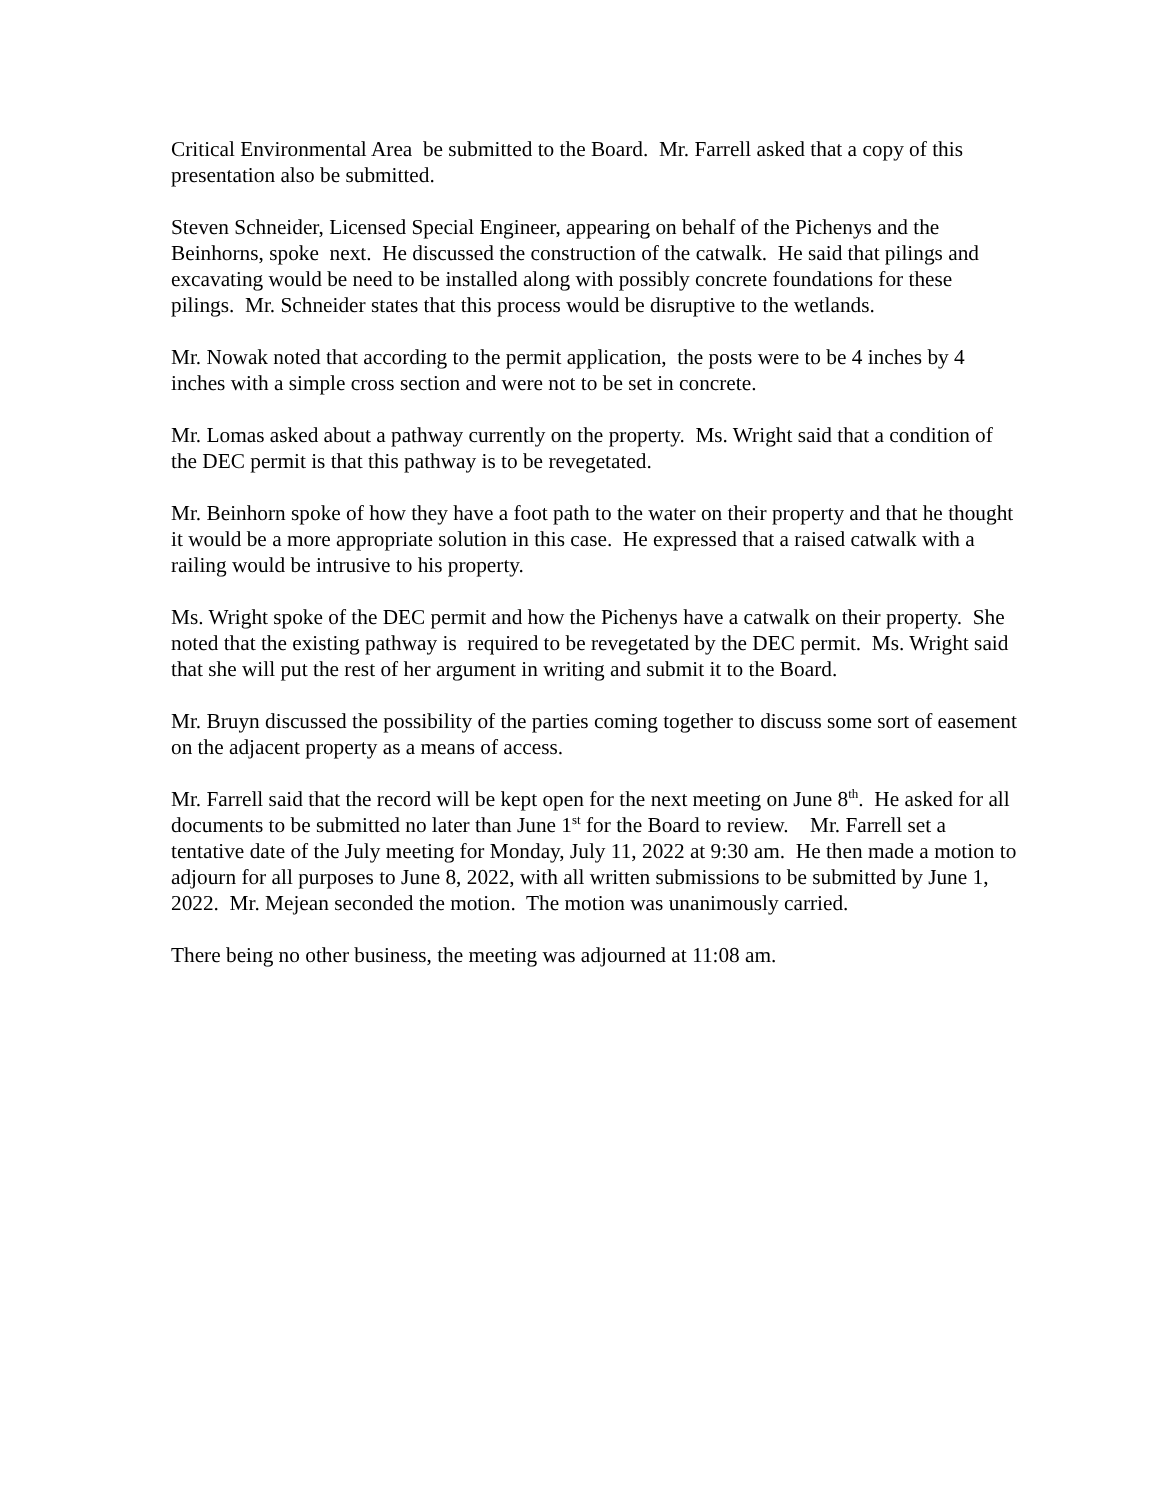Critical Environmental Area be submitted to the Board. Mr. Farrell asked that a copy of this presentation also be submitted.
Steven Schneider, Licensed Special Engineer, appearing on behalf of the Pichenys and the Beinhorns, spoke next. He discussed the construction of the catwalk. He said that pilings and excavating would be need to be installed along with possibly concrete foundations for these pilings. Mr. Schneider states that this process would be disruptive to the wetlands.
Mr. Nowak noted that according to the permit application, the posts were to be 4 inches by 4 inches with a simple cross section and were not to be set in concrete.
Mr. Lomas asked about a pathway currently on the property. Ms. Wright said that a condition of the DEC permit is that this pathway is to be revegetated.
Mr. Beinhorn spoke of how they have a foot path to the water on their property and that he thought it would be a more appropriate solution in this case. He expressed that a raised catwalk with a railing would be intrusive to his property.
Ms. Wright spoke of the DEC permit and how the Pichenys have a catwalk on their property. She noted that the existing pathway is required to be revegetated by the DEC permit. Ms. Wright said that she will put the rest of her argument in writing and submit it to the Board.
Mr. Bruyn discussed the possibility of the parties coming together to discuss some sort of easement on the adjacent property as a means of access.
Mr. Farrell said that the record will be kept open for the next meeting on June 8<sup>th</sup>. He asked for all documents to be submitted no later than June 1<sup>st</sup> for the Board to review. Mr. Farrell set a tentative date of the July meeting for Monday, July 11, 2022 at 9:30 am. He then made a motion to adjourn for all purposes to June 8, 2022, with all written submissions to be submitted by June 1, 2022. Mr. Mejean seconded the motion. The motion was unanimously carried.
There being no other business, the meeting was adjourned at 11:08 am.